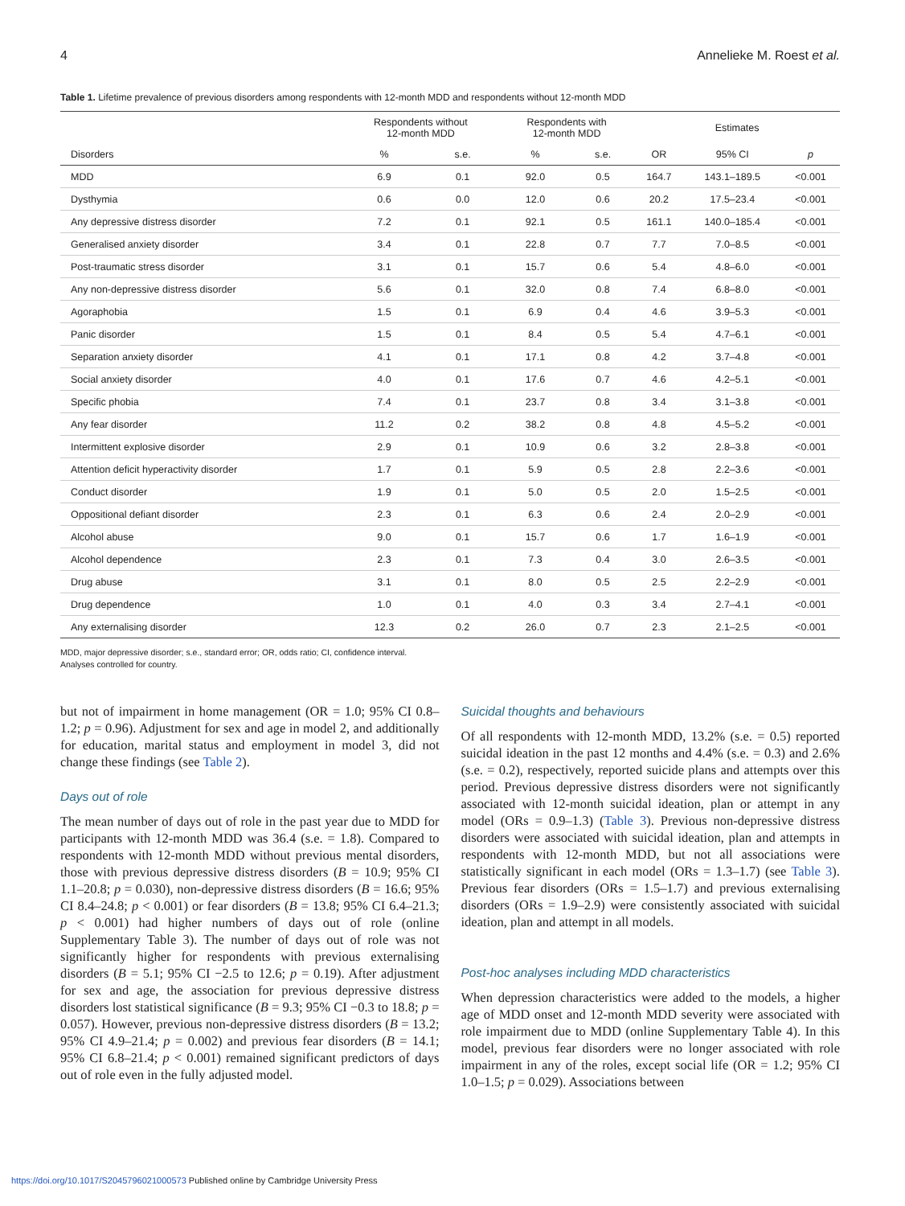4 Annelieke M. Roest et al.
Table 1. Lifetime prevalence of previous disorders among respondents with 12-month MDD and respondents without 12-month MDD
| | Respondents without 12-month MDD | | Respondents with 12-month MDD | | Estimates | | |
| --- | --- | --- | --- | --- | --- | --- | --- |
| Disorders | % | s.e. | % | s.e. | OR | 95% CI | p |
| MDD | 6.9 | 0.1 | 92.0 | 0.5 | 164.7 | 143.1–189.5 | <0.001 |
| Dysthymia | 0.6 | 0.0 | 12.0 | 0.6 | 20.2 | 17.5–23.4 | <0.001 |
| Any depressive distress disorder | 7.2 | 0.1 | 92.1 | 0.5 | 161.1 | 140.0–185.4 | <0.001 |
| Generalised anxiety disorder | 3.4 | 0.1 | 22.8 | 0.7 | 7.7 | 7.0–8.5 | <0.001 |
| Post-traumatic stress disorder | 3.1 | 0.1 | 15.7 | 0.6 | 5.4 | 4.8–6.0 | <0.001 |
| Any non-depressive distress disorder | 5.6 | 0.1 | 32.0 | 0.8 | 7.4 | 6.8–8.0 | <0.001 |
| Agoraphobia | 1.5 | 0.1 | 6.9 | 0.4 | 4.6 | 3.9–5.3 | <0.001 |
| Panic disorder | 1.5 | 0.1 | 8.4 | 0.5 | 5.4 | 4.7–6.1 | <0.001 |
| Separation anxiety disorder | 4.1 | 0.1 | 17.1 | 0.8 | 4.2 | 3.7–4.8 | <0.001 |
| Social anxiety disorder | 4.0 | 0.1 | 17.6 | 0.7 | 4.6 | 4.2–5.1 | <0.001 |
| Specific phobia | 7.4 | 0.1 | 23.7 | 0.8 | 3.4 | 3.1–3.8 | <0.001 |
| Any fear disorder | 11.2 | 0.2 | 38.2 | 0.8 | 4.8 | 4.5–5.2 | <0.001 |
| Intermittent explosive disorder | 2.9 | 0.1 | 10.9 | 0.6 | 3.2 | 2.8–3.8 | <0.001 |
| Attention deficit hyperactivity disorder | 1.7 | 0.1 | 5.9 | 0.5 | 2.8 | 2.2–3.6 | <0.001 |
| Conduct disorder | 1.9 | 0.1 | 5.0 | 0.5 | 2.0 | 1.5–2.5 | <0.001 |
| Oppositional defiant disorder | 2.3 | 0.1 | 6.3 | 0.6 | 2.4 | 2.0–2.9 | <0.001 |
| Alcohol abuse | 9.0 | 0.1 | 15.7 | 0.6 | 1.7 | 1.6–1.9 | <0.001 |
| Alcohol dependence | 2.3 | 0.1 | 7.3 | 0.4 | 3.0 | 2.6–3.5 | <0.001 |
| Drug abuse | 3.1 | 0.1 | 8.0 | 0.5 | 2.5 | 2.2–2.9 | <0.001 |
| Drug dependence | 1.0 | 0.1 | 4.0 | 0.3 | 3.4 | 2.7–4.1 | <0.001 |
| Any externalising disorder | 12.3 | 0.2 | 26.0 | 0.7 | 2.3 | 2.1–2.5 | <0.001 |
MDD, major depressive disorder; s.e., standard error; OR, odds ratio; CI, confidence interval.
Analyses controlled for country.
but not of impairment in home management (OR = 1.0; 95% CI 0.8–1.2; p = 0.96). Adjustment for sex and age in model 2, and additionally for education, marital status and employment in model 3, did not change these findings (see Table 2).
Days out of role
The mean number of days out of role in the past year due to MDD for participants with 12-month MDD was 36.4 (s.e. = 1.8). Compared to respondents with 12-month MDD without previous mental disorders, those with previous depressive distress disorders (B = 10.9; 95% CI 1.1–20.8; p = 0.030), non-depressive distress disorders (B = 16.6; 95% CI 8.4–24.8; p < 0.001) or fear disorders (B = 13.8; 95% CI 6.4–21.3; p < 0.001) had higher numbers of days out of role (online Supplementary Table 3). The number of days out of role was not significantly higher for respondents with previous externalising disorders (B = 5.1; 95% CI −2.5 to 12.6; p = 0.19). After adjustment for sex and age, the association for previous depressive distress disorders lost statistical significance (B = 9.3; 95% CI −0.3 to 18.8; p = 0.057). However, previous non-depressive distress disorders (B = 13.2; 95% CI 4.9–21.4; p = 0.002) and previous fear disorders (B = 14.1; 95% CI 6.8–21.4; p < 0.001) remained significant predictors of days out of role even in the fully adjusted model.
Suicidal thoughts and behaviours
Of all respondents with 12-month MDD, 13.2% (s.e. = 0.5) reported suicidal ideation in the past 12 months and 4.4% (s.e. = 0.3) and 2.6% (s.e. = 0.2), respectively, reported suicide plans and attempts over this period. Previous depressive distress disorders were not significantly associated with 12-month suicidal ideation, plan or attempt in any model (ORs = 0.9–1.3) (Table 3). Previous non-depressive distress disorders were associated with suicidal ideation, plan and attempts in respondents with 12-month MDD, but not all associations were statistically significant in each model (ORs = 1.3–1.7) (see Table 3). Previous fear disorders (ORs = 1.5–1.7) and previous externalising disorders (ORs = 1.9–2.9) were consistently associated with suicidal ideation, plan and attempt in all models.
Post-hoc analyses including MDD characteristics
When depression characteristics were added to the models, a higher age of MDD onset and 12-month MDD severity were associated with role impairment due to MDD (online Supplementary Table 4). In this model, previous fear disorders were no longer associated with role impairment in any of the roles, except social life (OR = 1.2; 95% CI 1.0–1.5; p = 0.029). Associations between
https://doi.org/10.1017/S2045796021000573 Published online by Cambridge University Press